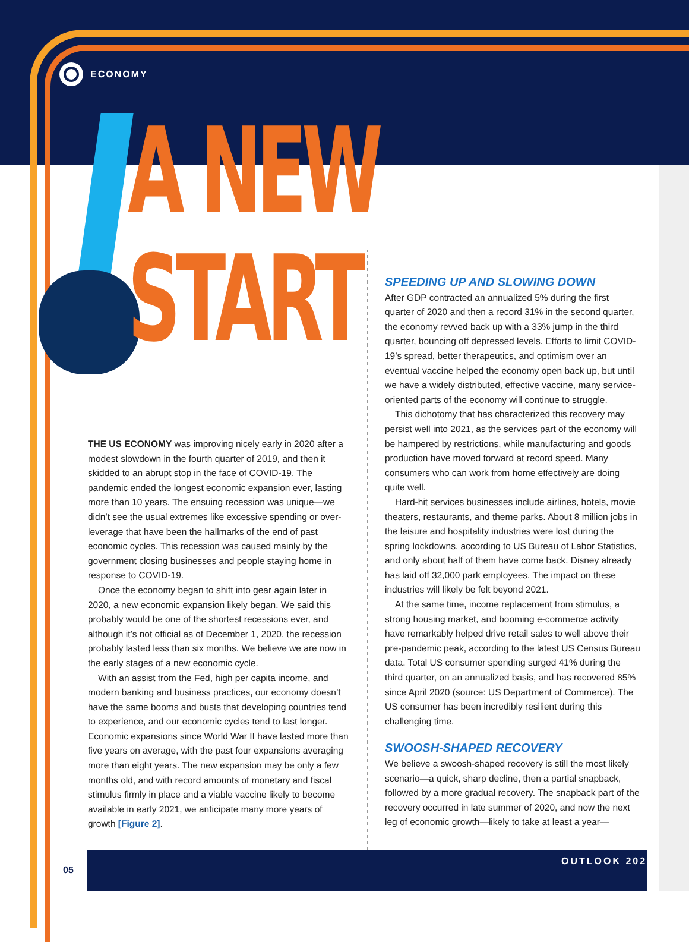ECONOMY
A NEW
START
THE US ECONOMY was improving nicely early in 2020 after a modest slowdown in the fourth quarter of 2019, and then it skidded to an abrupt stop in the face of COVID-19. The pandemic ended the longest economic expansion ever, lasting more than 10 years. The ensuing recession was unique—we didn’t see the usual extremes like excessive spending or over-leverage that have been the hallmarks of the end of past economic cycles. This recession was caused mainly by the government closing businesses and people staying home in response to COVID-19.
Once the economy began to shift into gear again later in 2020, a new economic expansion likely began. We said this probably would be one of the shortest recessions ever, and although it’s not official as of December 1, 2020, the recession probably lasted less than six months. We believe we are now in the early stages of a new economic cycle.
With an assist from the Fed, high per capita income, and modern banking and business practices, our economy doesn’t have the same booms and busts that developing countries tend to experience, and our economic cycles tend to last longer. Economic expansions since World War II have lasted more than five years on average, with the past four expansions averaging more than eight years. The new expansion may be only a few months old, and with record amounts of monetary and fiscal stimulus firmly in place and a viable vaccine likely to become available in early 2021, we anticipate many more years of growth [Figure 2].
SPEEDING UP AND SLOWING DOWN
After GDP contracted an annualized 5% during the first quarter of 2020 and then a record 31% in the second quarter, the economy revved back up with a 33% jump in the third quarter, bouncing off depressed levels. Efforts to limit COVID-19’s spread, better therapeutics, and optimism over an eventual vaccine helped the economy open back up, but until we have a widely distributed, effective vaccine, many service-oriented parts of the economy will continue to struggle.
This dichotomy that has characterized this recovery may persist well into 2021, as the services part of the economy will be hampered by restrictions, while manufacturing and goods production have moved forward at record speed. Many consumers who can work from home effectively are doing quite well.
Hard-hit services businesses include airlines, hotels, movie theaters, restaurants, and theme parks. About 8 million jobs in the leisure and hospitality industries were lost during the spring lockdowns, according to US Bureau of Labor Statistics, and only about half of them have come back. Disney already has laid off 32,000 park employees. The impact on these industries will likely be felt beyond 2021.
At the same time, income replacement from stimulus, a strong housing market, and booming e-commerce activity have remarkably helped drive retail sales to well above their pre-pandemic peak, according to the latest US Census Bureau data. Total US consumer spending surged 41% during the third quarter, on an annualized basis, and has recovered 85% since April 2020 (source: US Department of Commerce). The US consumer has been incredibly resilient during this challenging time.
SWOOSH-SHAPED RECOVERY
We believe a swoosh-shaped recovery is still the most likely scenario—a quick, sharp decline, then a partial snapback, followed by a more gradual recovery. The snapback part of the recovery occurred in late summer of 2020, and now the next leg of economic growth—likely to take at least a year—
05
OUTLOOK 2021